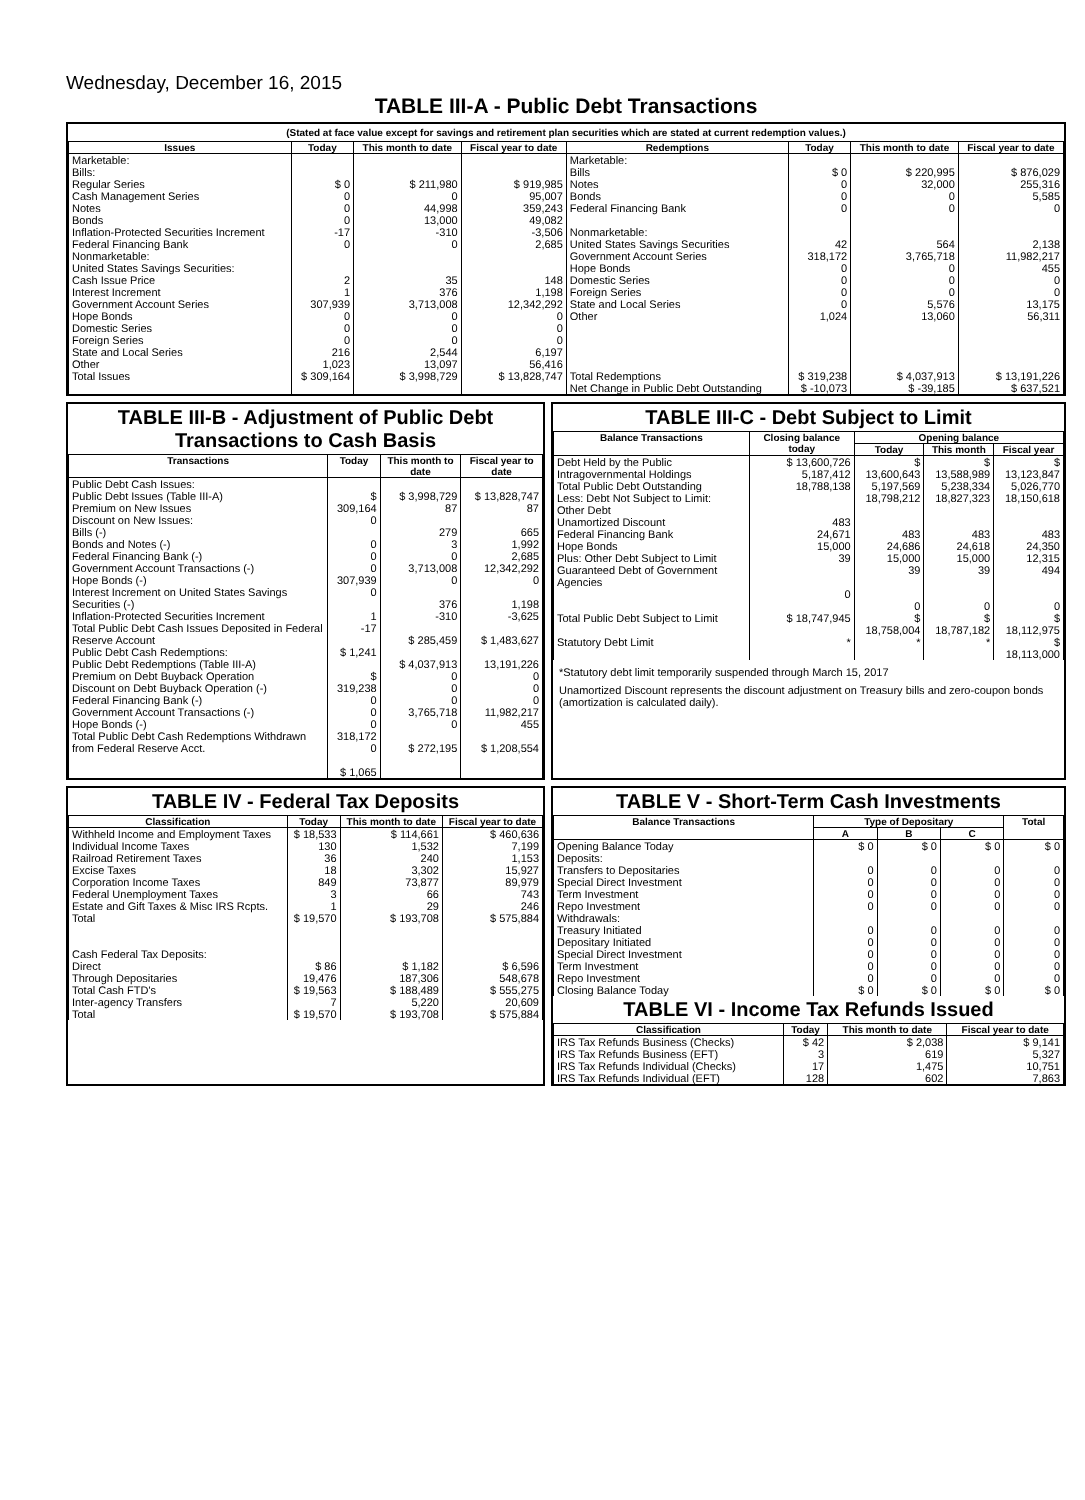Wednesday, December 16, 2015
TABLE III-A - Public Debt Transactions
(Stated at face value except for savings and retirement plan securities which are stated at current redemption values.)
| Issues | Today | This month to date | Fiscal year to date | Redemptions | Today | This month to date | Fiscal year to date |
| --- | --- | --- | --- | --- | --- | --- | --- |
| Marketable: Bills: Regular Series Cash Management Series Notes Bonds Inflation-Protected Securities Increment Federal Financing Bank Nonmarketable: United States Savings Securities: Cash Issue Price Interest Increment Government Account Series Hope Bonds Domestic Series Foreign Series State and Local Series Other | $ 0 0 0 0 -17 0 2 1 307,939 0 0 0 216 1,023 | $ 211,980 0 44,998 13,000 -310 0 35 376 3,713,008 0 0 0 2,544 13,097 | $ 919,985 95,007 359,243 49,082 -3,506 2,685 148 1,198 12,342,292 0 0 0 6,197 56,416 | Marketable: Bills Notes Bonds Federal Financing Bank Nonmarketable: United States Savings Securities Government Account Series Hope Bonds Domestic Series Foreign Series State and Local Series Other | $ 0 0 0 0 42 318,172 0 0 0 0 1,024 | $ 220,995 32,000 0 0 564 3,765,718 0 0 0 5,576 13,060 | $ 876,029 255,316 5,585 0 2,138 11,982,217 455 0 0 13,175 56,311 |
| Total Issues | $ 309,164 | $ 3,998,729 | $ 13,828,747 | Total Redemptions | $ 319,238 | $ 4,037,913 | $ 13,191,226 |
| | | | | Net Change in Public Debt Outstanding | $ -10,073 | $ -39,185 | $ 637,521 |
TABLE III-B - Adjustment of Public Debt Transactions to Cash Basis
| Transactions | Today | This month to date | Fiscal year to date |
| --- | --- | --- | --- |
| Public Debt Cash Issues: Public Debt Issues (Table III-A) Premium on New Issues Discount on New Issues: Bills (-) Bonds and Notes (-) Federal Financing Bank (-) Government Account Transactions (-) Hope Bonds (-) Interest Increment on United States Savings Securities (-) Inflation-Protected Securities Increment Total Public Debt Cash Issues Deposited in Federal Reserve Account Public Debt Cash Redemptions: Public Debt Redemptions (Table III-A) Premium on Debt Buyback Operation Discount on Debt Buyback Operation (-) Federal Financing Bank (-) Government Account Transactions (-) Hope Bonds (-) Total Public Debt Cash Redemptions Withdrawn from Federal Reserve Acct. | $ 309,164 0 0 0 0 307,939 0 1 -17 $ 1,241 $ 319,238 0 0 0 318,172 0 $ 1,065 | $ 3,998,729 87 279 3 0 3,713,008 0 376 -310 $ 285,459 $ 4,037,913 0 0 0 3,765,718 0 $ 272,195 | $ 13,828,747 87 665 1,992 2,685 12,342,292 0 1,198 -3,625 $ 1,483,627 13,191,226 0 0 0 11,982,217 455 $ 1,208,554 |
TABLE III-C - Debt Subject to Limit
| Balance Transactions | Closing balance today | Opening balance | | |
| --- | --- | --- | --- | --- |
| | | Today | This month | Fiscal year |
| Debt Held by the Public Intragovernmental Holdings Total Public Debt Outstanding Less: Debt Not Subject to Limit: Other Debt Unamortized Discount Federal Financing Bank Hope Bonds Plus: Other Debt Subject to Limit Guaranteed Debt of Government Agencies | $ 13,600,726 5,187,412 18,788,138 483 24,671 15,000 39 0 | $ 13,600,643 5,197,569 18,798,212 483 24,686 15,000 39 0 | $ 13,588,989 5,238,334 18,827,323 483 24,618 15,000 39 0 | $ 13,123,847 5,026,770 18,150,618 483 24,350 12,315 494 0 |
| Total Public Debt Subject to Limit | $ 18,747,945 | $ 18,758,004 | $ 18,787,182 | $ 18,112,975 |
| Statutory Debt Limit | * | * | * | $ 18,113,000 |
*Statutory debt limit temporarily suspended through March 15, 2017
Unamortized Discount represents the discount adjustment on Treasury bills and zero-coupon bonds (amortization is calculated daily).
TABLE IV - Federal Tax Deposits
| Classification | Today | This month to date | Fiscal year to date |
| --- | --- | --- | --- |
| Withheld Income and Employment Taxes Individual Income Taxes Railroad Retirement Taxes Excise Taxes Corporation Income Taxes Federal Unemployment Taxes Estate and Gift Taxes & Misc IRS Rcpts. | $ 18,533 130 36 18 849 3 1 | $ 114,661 1,532 240 3,302 73,877 66 29 | $ 460,636 7,199 1,153 15,927 89,979 743 246 |
| Total | $ 19,570 | $ 193,708 | $ 575,884 |
| Cash Federal Tax Deposits: Direct Through Depositaries | $ 86 19,476 | $ 1,182 187,306 | $ 6,596 548,678 |
| Total Cash FTD's | $ 19,563 | $ 188,489 | $ 555,275 |
| Inter-agency Transfers | 7 | 5,220 | 20,609 |
| Total | $ 19,570 | $ 193,708 | $ 575,884 |
TABLE V - Short-Term Cash Investments
| Balance Transactions | Type of Depositary | | | Total |
| --- | --- | --- | --- | --- |
| | A | B | C | |
| Opening Balance Today Deposits: Transfers to Depositaries Special Direct Investment Term Investment Repo Investment Withdrawals: Treasury Initiated Depositary Initiated Special Direct Investment Term Investment Repo Investment | $ 0 0 0 0 0 0 0 0 0 0 | $ 0 0 0 0 0 0 0 0 0 0 | $ 0 0 0 0 0 0 0 0 0 0 | $ 0 0 0 0 0 0 0 0 0 0 |
| Closing Balance Today | $ 0 | $ 0 | $ 0 | $ 0 |
TABLE VI - Income Tax Refunds Issued
| Classification | Today | This month to date | Fiscal year to date |
| --- | --- | --- | --- |
| IRS Tax Refunds Business (Checks) IRS Tax Refunds Business (EFT) IRS Tax Refunds Individual (Checks) IRS Tax Refunds Individual (EFT) | $ 42 3 17 128 | $ 2,038 619 1,475 602 | $ 9,141 5,327 10,751 7,863 |